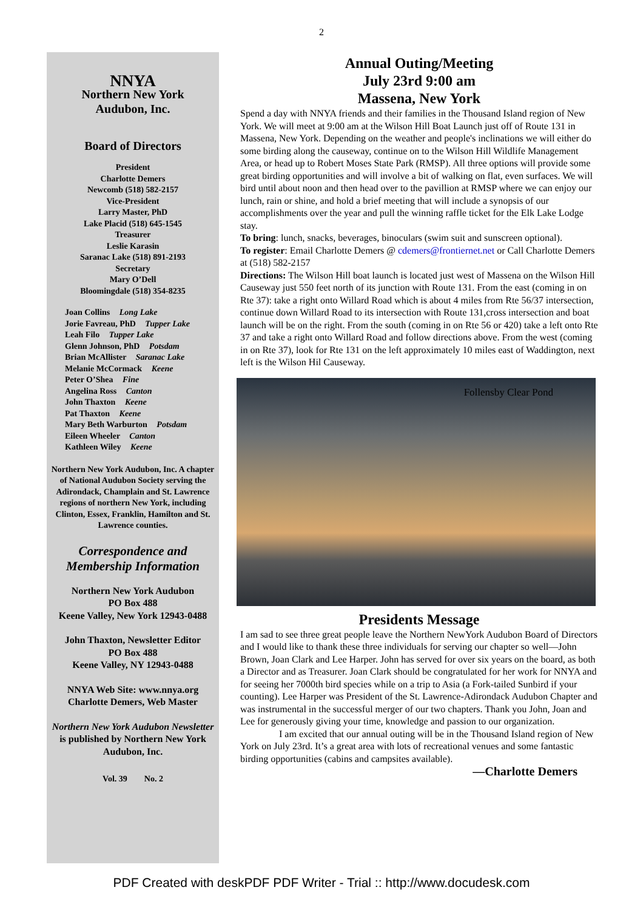2
NNYA
Northern New York
Audubon, Inc.
Board of Directors
President
Charlotte Demers
Newcomb (518) 582-2157
Vice-President
Larry Master, PhD
Lake Placid (518) 645-1545
Treasurer
Leslie Karasin
Saranac Lake (518) 891-2193
Secretary
Mary O’Dell
Bloomingdale (518) 354-8235
Joan Collins Long Lake
Jorie Favreau, PhD Tupper Lake
Leah Filo Tupper Lake
Glenn Johnson, PhD Potsdam
Brian McAllister Saranac Lake
Melanie McCormack Keene
Peter O’Shea Fine
Angelina Ross Canton
John Thaxton Keene
Pat Thaxton Keene
Mary Beth Warburton Potsdam
Eileen Wheeler Canton
Kathleen Wiley Keene
Northern New York Audubon, Inc. A chapter of National Audubon Society serving the Adirondack, Champlain and St. Lawrence regions of northern New York, including Clinton, Essex, Franklin, Hamilton and St. Lawrence counties.
Correspondence and Membership Information
Northern New York Audubon
PO Box 488
Keene Valley, New York 12943-0488
John Thaxton, Newsletter Editor
PO Box 488
Keene Valley, NY 12943-0488
NNYA Web Site: www.nnya.org
Charlotte Demers, Web Master
Northern New York Audubon Newsletter is published by Northern New York Audubon, Inc.
Vol. 39 No. 2
Annual Outing/Meeting
July 23rd 9:00 am
Massena, New York
Spend a day with NNYA friends and their families in the Thousand Island region of New York. We will meet at 9:00 am at the Wilson Hill Boat Launch just off of Route 131 in Massena, New York. Depending on the weather and people's inclinations we will either do some birding along the causeway, continue on to the Wilson Hill Wildlife Management Area, or head up to Robert Moses State Park (RMSP). All three options will provide some great birding opportunities and will involve a bit of walking on flat, even surfaces. We will bird until about noon and then head over to the pavillion at RMSP where we can enjoy our lunch, rain or shine, and hold a brief meeting that will include a synopsis of our accomplishments over the year and pull the winning raffle ticket for the Elk Lake Lodge stay.
To bring: lunch, snacks, beverages, binoculars (swim suit and sunscreen optional).
To register: Email Charlotte Demers @ cdemers@frontiernet.net or Call Charlotte Demers at (518) 582-2157
Directions: The Wilson Hill boat launch is located just west of Massena on the Wilson Hill Causeway just 550 feet north of its junction with Route 131. From the east (coming in on Rte 37): take a right onto Willard Road which is about 4 miles from Rte 56/37 intersection, continue down Willard Road to its intersection with Route 131,cross intersection and boat launch will be on the right. From the south (coming in on Rte 56 or 420) take a left onto Rte 37 and take a right onto Willard Road and follow directions above. From the west (coming in on Rte 37), look for Rte 131 on the left approximately 10 miles east of Waddington, next left is the Wilson Hil Causeway.
Follensby Clear Pond
Presidents Message
I am sad to see three great people leave the Northern NewYork Audubon Board of Directors and I would like to thank these three individuals for serving our chapter so well—John Brown, Joan Clark and Lee Harper. John has served for over six years on the board, as both a Director and as Treasurer. Joan Clark should be congratulated for her work for NNYA and for seeing her 7000th bird species while on a trip to Asia (a Fork-tailed Sunbird if your counting). Lee Harper was President of the St. Lawrence-Adirondack Audubon Chapter and was instrumental in the successful merger of our two chapters. Thank you John, Joan and Lee for generously giving your time, knowledge and passion to our organization.
I am excited that our annual outing will be in the Thousand Island region of New York on July 23rd. It’s a great area with lots of recreational venues and some fantastic birding opportunities (cabins and campsites available).
—Charlotte Demers
PDF Created with deskPDF PDF Writer - Trial :: http://www.docudesk.com